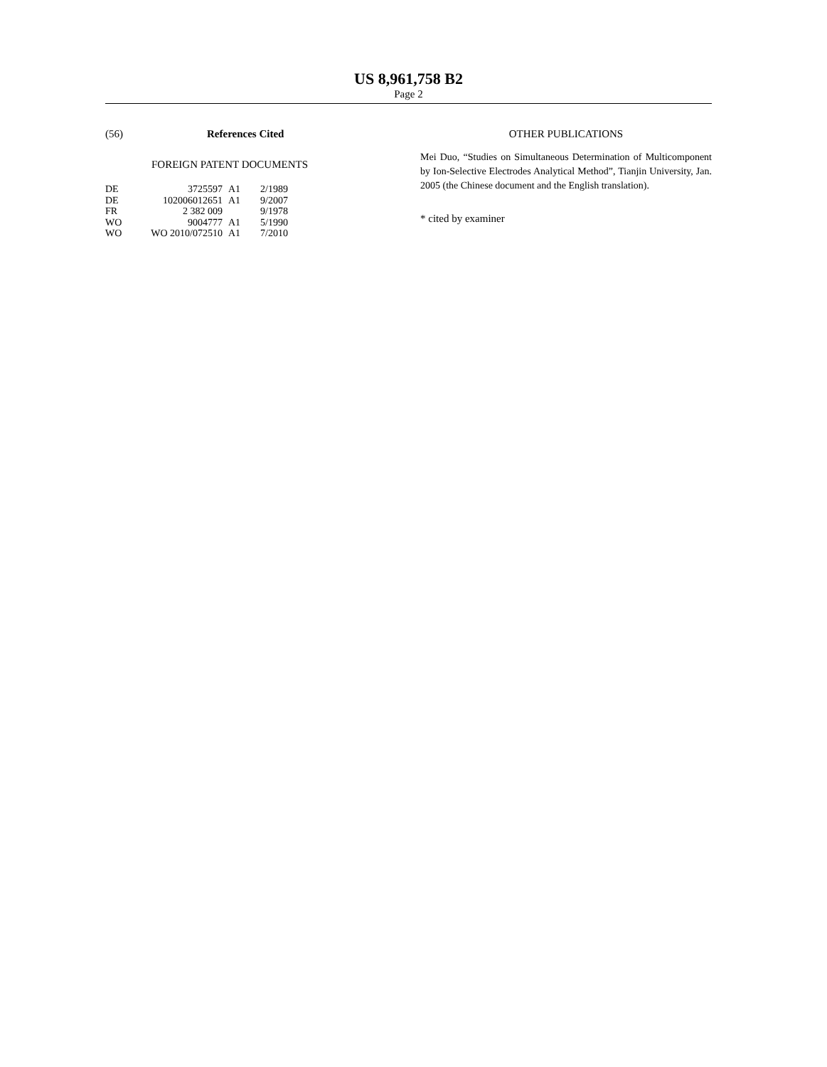US 8,961,758 B2
Page 2
(56) References Cited
FOREIGN PATENT DOCUMENTS
| DE | 3725597 | A1 | 2/1989 |
| DE | 102006012651 | A1 | 9/2007 |
| FR | 2 382 009 | | 9/1978 |
| WO | 9004777 | A1 | 5/1990 |
| WO | WO 2010/072510 | A1 | 7/2010 |
OTHER PUBLICATIONS
Mei Duo, “Studies on Simultaneous Determination of Multicomponent by Ion-Selective Electrodes Analytical Method”, Tianjin University, Jan. 2005 (the Chinese document and the English translation).
* cited by examiner